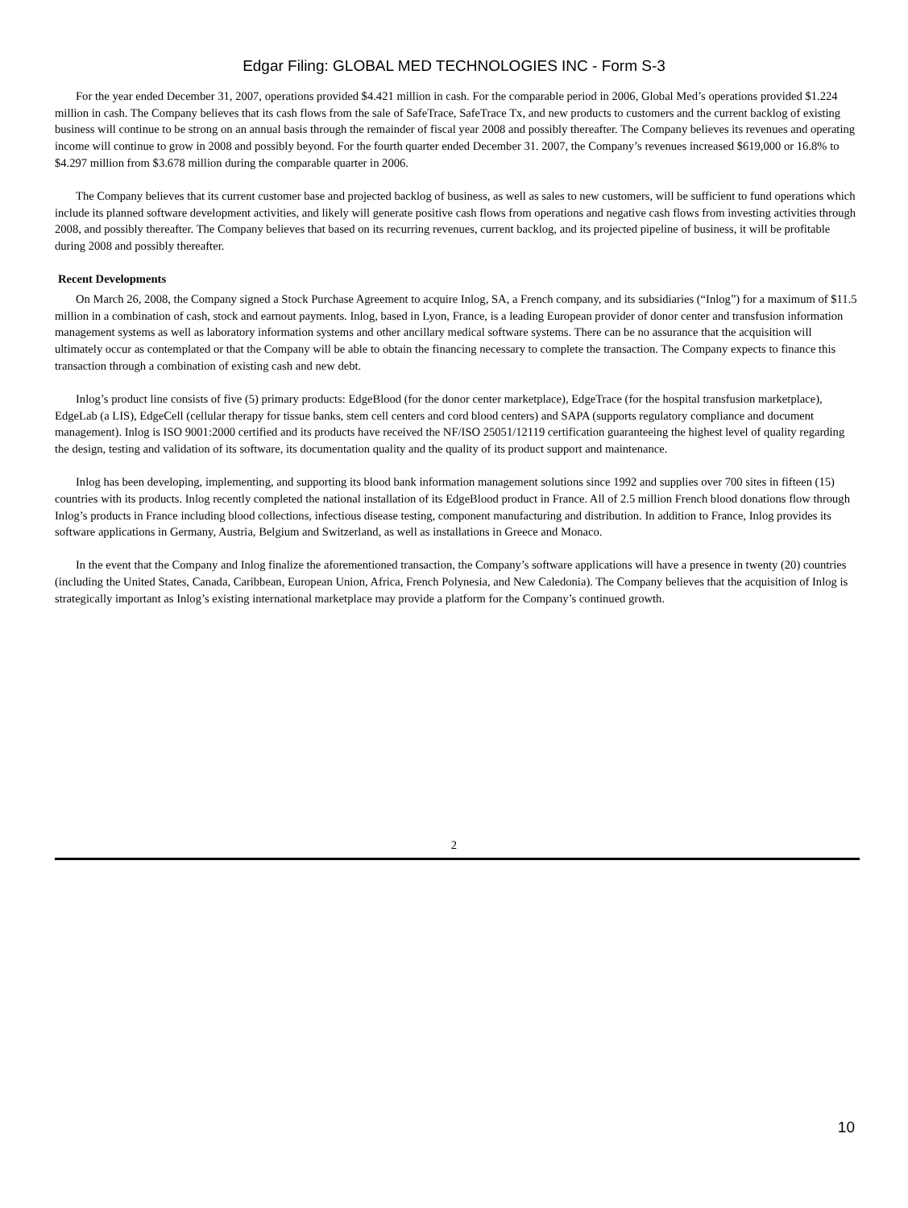Edgar Filing: GLOBAL MED TECHNOLOGIES INC - Form S-3
For the year ended December 31, 2007, operations provided $4.421 million in cash. For the comparable period in 2006, Global Med’s operations provided $1.224 million in cash. The Company believes that its cash flows from the sale of SafeTrace, SafeTrace Tx, and new products to customers and the current backlog of existing business will continue to be strong on an annual basis through the remainder of fiscal year 2008 and possibly thereafter. The Company believes its revenues and operating income will continue to grow in 2008 and possibly beyond. For the fourth quarter ended December 31. 2007, the Company’s revenues increased $619,000 or 16.8% to $4.297 million from $3.678 million during the comparable quarter in 2006.
The Company believes that its current customer base and projected backlog of business, as well as sales to new customers, will be sufficient to fund operations which include its planned software development activities, and likely will generate positive cash flows from operations and negative cash flows from investing activities through 2008, and possibly thereafter. The Company believes that based on its recurring revenues, current backlog, and its projected pipeline of business, it will be profitable during 2008 and possibly thereafter.
Recent Developments
On March 26, 2008, the Company signed a Stock Purchase Agreement to acquire Inlog, SA, a French company, and its subsidiaries (“Inlog”) for a maximum of $11.5 million in a combination of cash, stock and earnout payments. Inlog, based in Lyon, France, is a leading European provider of donor center and transfusion information management systems as well as laboratory information systems and other ancillary medical software systems. There can be no assurance that the acquisition will ultimately occur as contemplated or that the Company will be able to obtain the financing necessary to complete the transaction. The Company expects to finance this transaction through a combination of existing cash and new debt.
Inlog’s product line consists of five (5) primary products: EdgeBlood (for the donor center marketplace), EdgeTrace (for the hospital transfusion marketplace), EdgeLab (a LIS), EdgeCell (cellular therapy for tissue banks, stem cell centers and cord blood centers) and SAPA (supports regulatory compliance and document management). Inlog is ISO 9001:2000 certified and its products have received the NF/ISO 25051/12119 certification guaranteeing the highest level of quality regarding the design, testing and validation of its software, its documentation quality and the quality of its product support and maintenance.
Inlog has been developing, implementing, and supporting its blood bank information management solutions since 1992 and supplies over 700 sites in fifteen (15) countries with its products. Inlog recently completed the national installation of its EdgeBlood product in France. All of 2.5 million French blood donations flow through Inlog’s products in France including blood collections, infectious disease testing, component manufacturing and distribution. In addition to France, Inlog provides its software applications in Germany, Austria, Belgium and Switzerland, as well as installations in Greece and Monaco.
In the event that the Company and Inlog finalize the aforementioned transaction, the Company’s software applications will have a presence in twenty (20) countries (including the United States, Canada, Caribbean, European Union, Africa, French Polynesia, and New Caledonia). The Company believes that the acquisition of Inlog is strategically important as Inlog’s existing international marketplace may provide a platform for the Company’s continued growth.
2
10